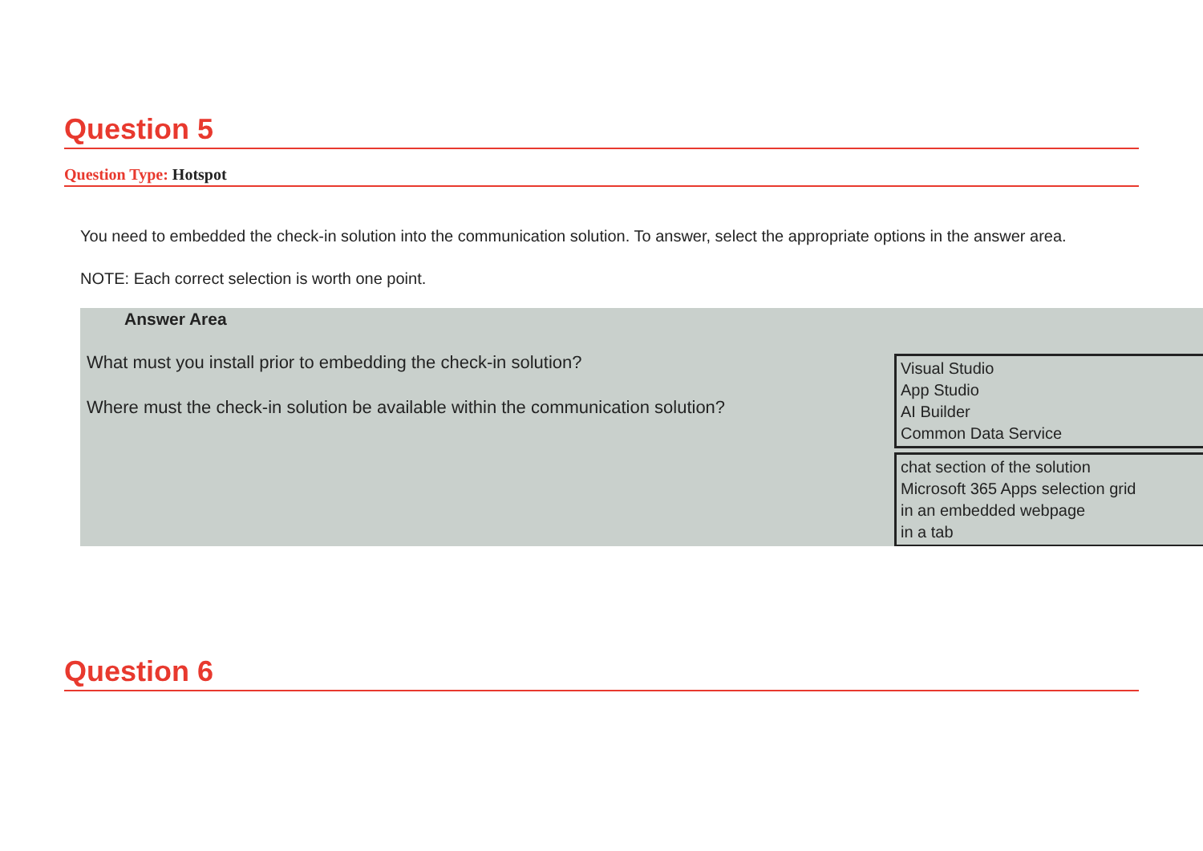Question 5
Question Type: Hotspot
You need to embedded the check-in solution into the communication solution. To answer, select the appropriate options in the answer area.
NOTE: Each correct selection is worth one point.
Answer Area
What must you install prior to embedding the check-in solution?
Where must the check-in solution be available within the communication solution?
Visual Studio
App Studio
AI Builder
Common Data Service
chat section of the solution
Microsoft 365 Apps selection grid
in an embedded webpage
in a tab
Question 6